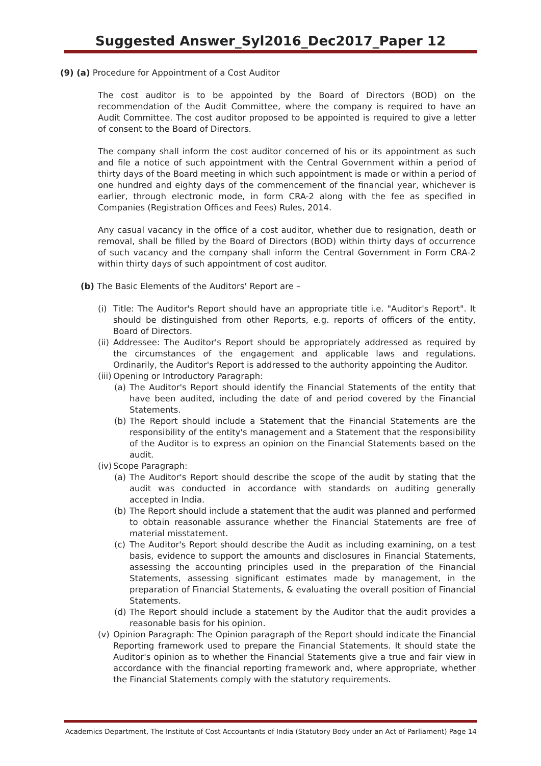Suggested Answer_Syl2016_Dec2017_Paper 12
(9) (a) Procedure for Appointment of a Cost Auditor
The cost auditor is to be appointed by the Board of Directors (BOD) on the recommendation of the Audit Committee, where the company is required to have an Audit Committee. The cost auditor proposed to be appointed is required to give a letter of consent to the Board of Directors.
The company shall inform the cost auditor concerned of his or its appointment as such and file a notice of such appointment with the Central Government within a period of thirty days of the Board meeting in which such appointment is made or within a period of one hundred and eighty days of the commencement of the financial year, whichever is earlier, through electronic mode, in form CRA-2 along with the fee as specified in Companies (Registration Offices and Fees) Rules, 2014.
Any casual vacancy in the office of a cost auditor, whether due to resignation, death or removal, shall be filled by the Board of Directors (BOD) within thirty days of occurrence of such vacancy and the company shall inform the Central Government in Form CRA-2 within thirty days of such appointment of cost auditor.
(b) The Basic Elements of the Auditors' Report are –
(i) Title: The Auditor's Report should have an appropriate title i.e. "Auditor's Report". It should be distinguished from other Reports, e.g. reports of officers of the entity, Board of Directors.
(ii) Addressee: The Auditor's Report should be appropriately addressed as required by the circumstances of the engagement and applicable laws and regulations. Ordinarily, the Auditor's Report is addressed to the authority appointing the Auditor.
(iii) Opening or Introductory Paragraph:
(a) The Auditor's Report should identify the Financial Statements of the entity that have been audited, including the date of and period covered by the Financial Statements.
(b) The Report should include a Statement that the Financial Statements are the responsibility of the entity's management and a Statement that the responsibility of the Auditor is to express an opinion on the Financial Statements based on the audit.
(iv) Scope Paragraph:
(a) The Auditor's Report should describe the scope of the audit by stating that the audit was conducted in accordance with standards on auditing generally accepted in India.
(b) The Report should include a statement that the audit was planned and performed to obtain reasonable assurance whether the Financial Statements are free of material misstatement.
(c) The Auditor's Report should describe the Audit as including examining, on a test basis, evidence to support the amounts and disclosures in Financial Statements, assessing the accounting principles used in the preparation of the Financial Statements, assessing significant estimates made by management, in the preparation of Financial Statements, & evaluating the overall position of Financial Statements.
(d) The Report should include a statement by the Auditor that the audit provides a reasonable basis for his opinion.
(v) Opinion Paragraph: The Opinion paragraph of the Report should indicate the Financial Reporting framework used to prepare the Financial Statements. It should state the Auditor's opinion as to whether the Financial Statements give a true and fair view in accordance with the financial reporting framework and, where appropriate, whether the Financial Statements comply with the statutory requirements.
Academics Department, The Institute of Cost Accountants of India (Statutory Body under an Act of Parliament) Page 14